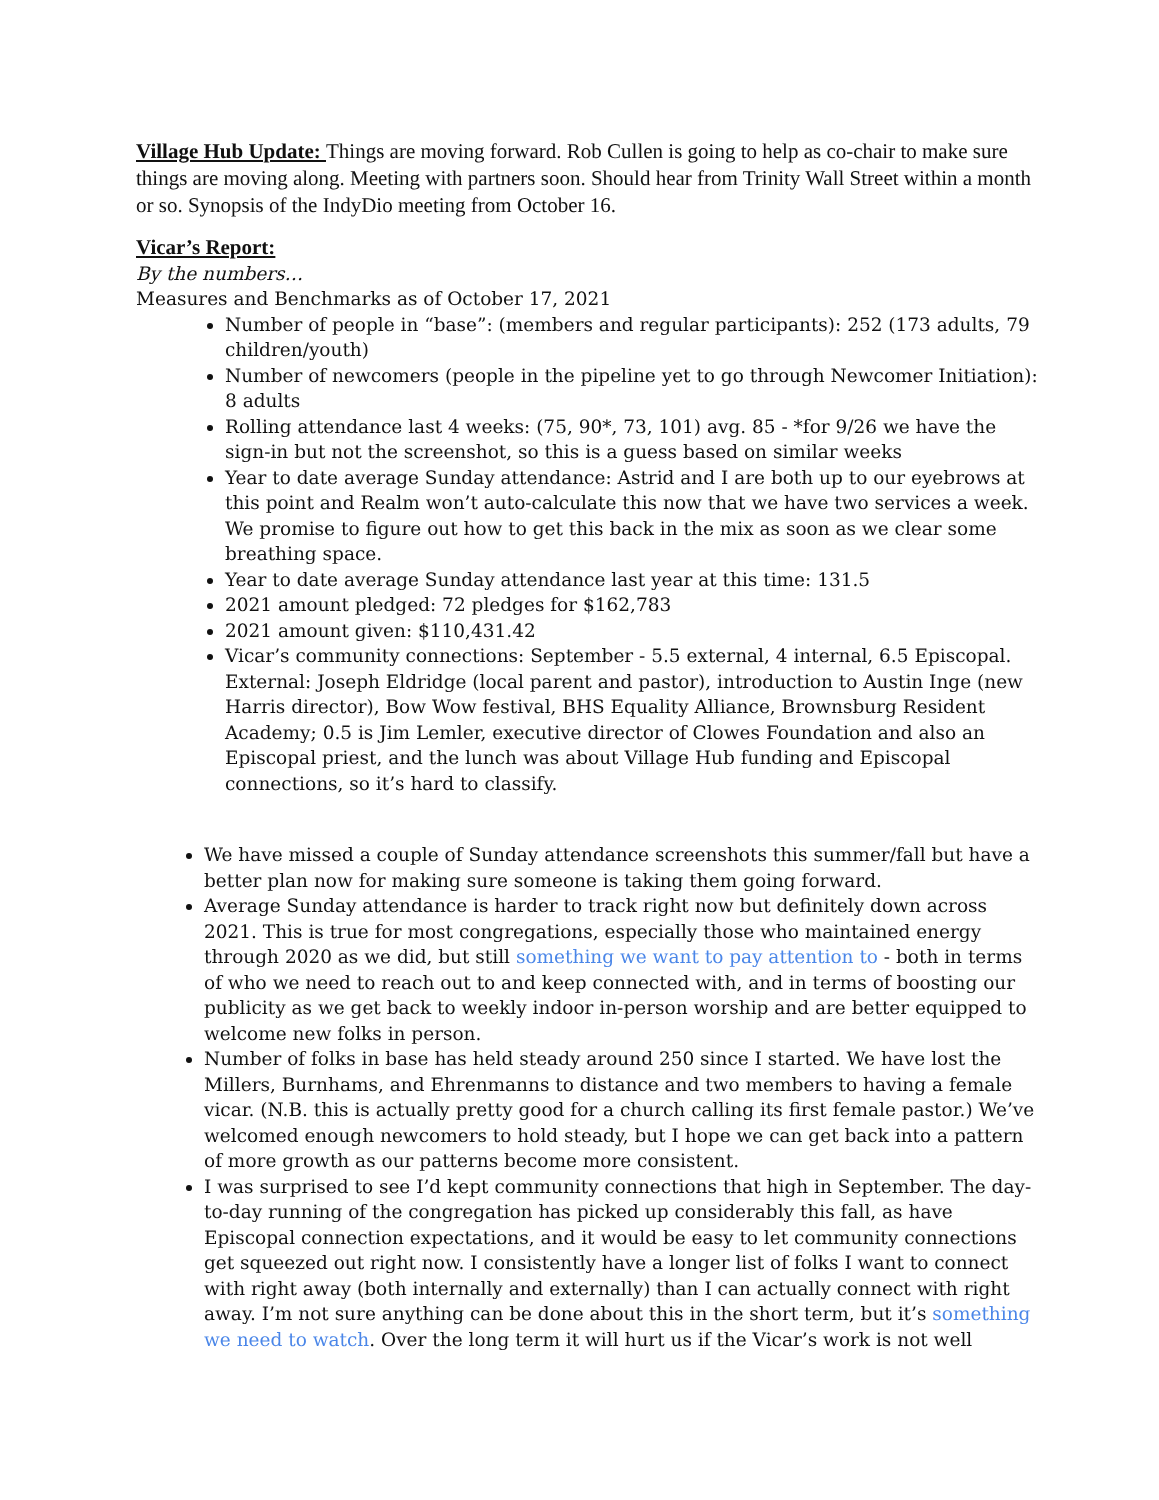Village Hub Update: Things are moving forward. Rob Cullen is going to help as co-chair to make sure things are moving along. Meeting with partners soon. Should hear from Trinity Wall Street within a month or so. Synopsis of the IndyDio meeting from October 16.
Vicar’s Report:
By the numbers…
Measures and Benchmarks as of October 17, 2021
Number of people in “base”: (members and regular participants): 252 (173 adults, 79 children/youth)
Number of newcomers (people in the pipeline yet to go through Newcomer Initiation): 8 adults
Rolling attendance last 4 weeks: (75, 90*, 73, 101) avg. 85 - *for 9/26 we have the sign-in but not the screenshot, so this is a guess based on similar weeks
Year to date average Sunday attendance: Astrid and I are both up to our eyebrows at this point and Realm won’t auto-calculate this now that we have two services a week. We promise to figure out how to get this back in the mix as soon as we clear some breathing space.
Year to date average Sunday attendance last year at this time: 131.5
2021 amount pledged: 72 pledges for $162,783
2021 amount given: $110,431.42
Vicar’s community connections: September - 5.5 external, 4 internal, 6.5 Episcopal. External: Joseph Eldridge (local parent and pastor), introduction to Austin Inge (new Harris director), Bow Wow festival, BHS Equality Alliance, Brownsburg Resident Academy; 0.5 is Jim Lemler, executive director of Clowes Foundation and also an Episcopal priest, and the lunch was about Village Hub funding and Episcopal connections, so it’s hard to classify.
We have missed a couple of Sunday attendance screenshots this summer/fall but have a better plan now for making sure someone is taking them going forward.
Average Sunday attendance is harder to track right now but definitely down across 2021. This is true for most congregations, especially those who maintained energy through 2020 as we did, but still something we want to pay attention to - both in terms of who we need to reach out to and keep connected with, and in terms of boosting our publicity as we get back to weekly indoor in-person worship and are better equipped to welcome new folks in person.
Number of folks in base has held steady around 250 since I started. We have lost the Millers, Burnhams, and Ehrenmanns to distance and two members to having a female vicar. (N.B. this is actually pretty good for a church calling its first female pastor.) We’ve welcomed enough newcomers to hold steady, but I hope we can get back into a pattern of more growth as our patterns become more consistent.
I was surprised to see I’d kept community connections that high in September. The day-to-day running of the congregation has picked up considerably this fall, as have Episcopal connection expectations, and it would be easy to let community connections get squeezed out right now. I consistently have a longer list of folks I want to connect with right away (both internally and externally) than I can actually connect with right away. I’m not sure anything can be done about this in the short term, but it’s something we need to watch. Over the long term it will hurt us if the Vicar’s work is not well